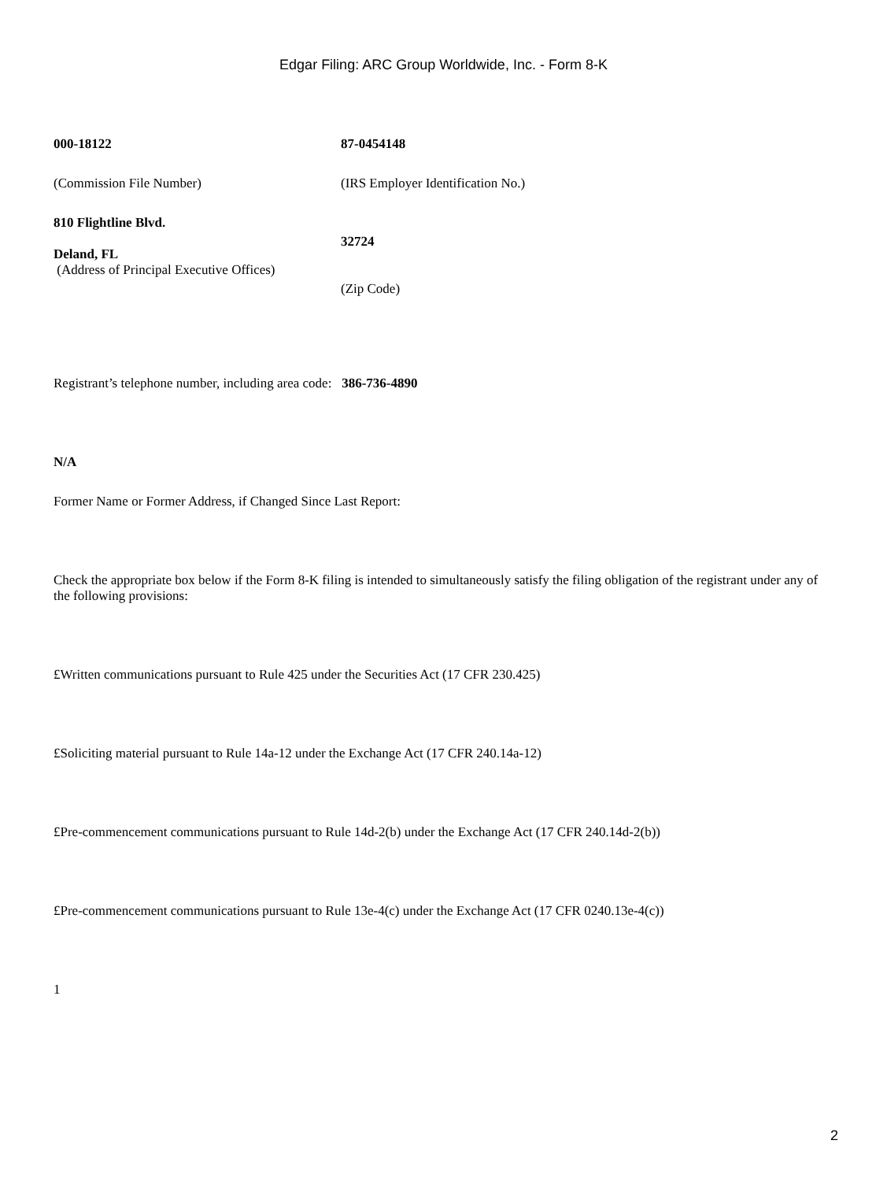Edgar Filing: ARC Group Worldwide, Inc. - Form 8-K
| 000-18122 | 87-0454148 |
| (Commission File Number) | (IRS Employer Identification No.) |
| 810 Flightline Blvd. Deland, FL (Address of Principal Executive Offices) | 32724 (Zip Code) |
Registrant’s telephone number, including area code: 386-736-4890
N/A
Former Name or Former Address, if Changed Since Last Report:
Check the appropriate box below if the Form 8-K filing is intended to simultaneously satisfy the filing obligation of the registrant under any of the following provisions:
£Written communications pursuant to Rule 425 under the Securities Act (17 CFR 230.425)
£Soliciting material pursuant to Rule 14a-12 under the Exchange Act (17 CFR 240.14a-12)
£Pre-commencement communications pursuant to Rule 14d-2(b) under the Exchange Act (17 CFR 240.14d-2(b))
£Pre-commencement communications pursuant to Rule 13e-4(c) under the Exchange Act (17 CFR 0240.13e-4(c))
1
2